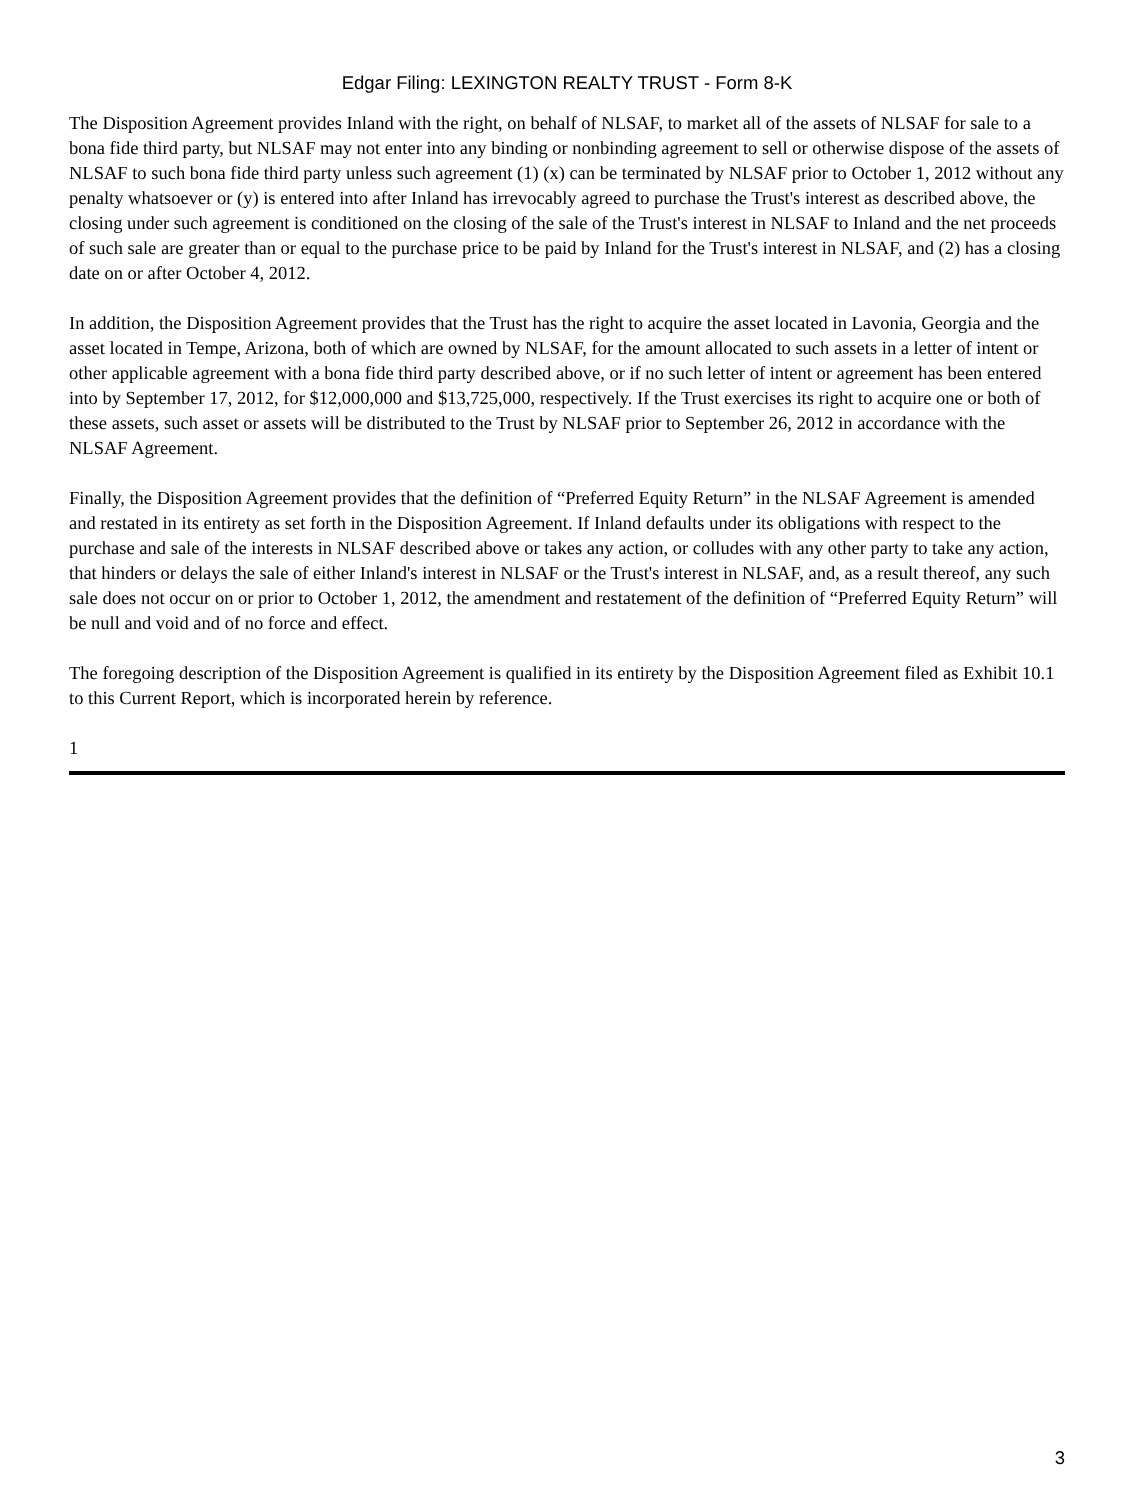Edgar Filing: LEXINGTON REALTY TRUST - Form 8-K
The Disposition Agreement provides Inland with the right, on behalf of NLSAF, to market all of the assets of NLSAF for sale to a bona fide third party, but NLSAF may not enter into any binding or nonbinding agreement to sell or otherwise dispose of the assets of NLSAF to such bona fide third party unless such agreement (1) (x) can be terminated by NLSAF prior to October 1, 2012 without any penalty whatsoever or (y) is entered into after Inland has irrevocably agreed to purchase the Trust's interest as described above, the closing under such agreement is conditioned on the closing of the sale of the Trust's interest in NLSAF to Inland and the net proceeds of such sale are greater than or equal to the purchase price to be paid by Inland for the Trust's interest in NLSAF, and (2) has a closing date on or after October 4, 2012.
In addition, the Disposition Agreement provides that the Trust has the right to acquire the asset located in Lavonia, Georgia and the asset located in Tempe, Arizona, both of which are owned by NLSAF, for the amount allocated to such assets in a letter of intent or other applicable agreement with a bona fide third party described above, or if no such letter of intent or agreement has been entered into by September 17, 2012, for $12,000,000 and $13,725,000, respectively. If the Trust exercises its right to acquire one or both of these assets, such asset or assets will be distributed to the Trust by NLSAF prior to September 26, 2012 in accordance with the NLSAF Agreement.
Finally, the Disposition Agreement provides that the definition of “Preferred Equity Return” in the NLSAF Agreement is amended and restated in its entirety as set forth in the Disposition Agreement. If Inland defaults under its obligations with respect to the purchase and sale of the interests in NLSAF described above or takes any action, or colludes with any other party to take any action, that hinders or delays the sale of either Inland's interest in NLSAF or the Trust's interest in NLSAF, and, as a result thereof, any such sale does not occur on or prior to October 1, 2012, the amendment and restatement of the definition of “Preferred Equity Return” will be null and void and of no force and effect.
The foregoing description of the Disposition Agreement is qualified in its entirety by the Disposition Agreement filed as Exhibit 10.1 to this Current Report, which is incorporated herein by reference.
1
3